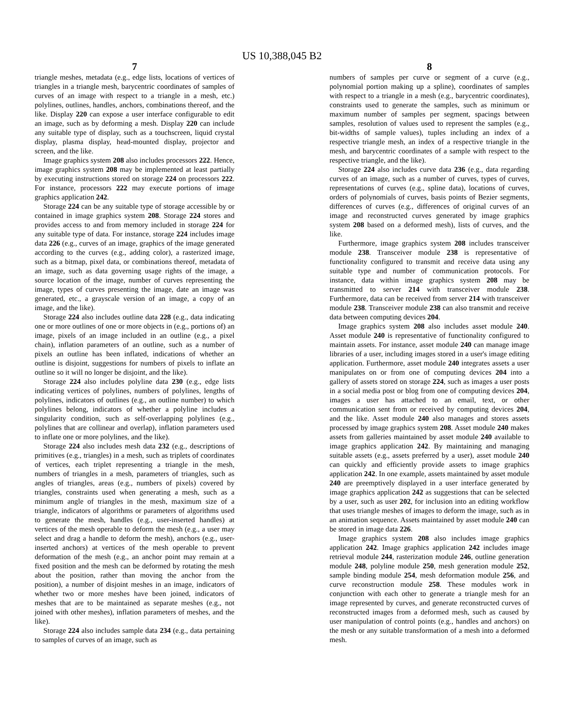US 10,388,045 B2
7
triangle meshes, metadata (e.g., edge lists, locations of vertices of triangles in a triangle mesh, barycentric coordinates of samples of curves of an image with respect to a triangle in a mesh, etc.) polylines, outlines, handles, anchors, combinations thereof, and the like. Display 220 can expose a user interface configurable to edit an image, such as by deforming a mesh. Display 220 can include any suitable type of display, such as a touchscreen, liquid crystal display, plasma display, head-mounted display, projector and screen, and the like.
Image graphics system 208 also includes processors 222. Hence, image graphics system 208 may be implemented at least partially by executing instructions stored on storage 224 on processors 222. For instance, processors 222 may execute portions of image graphics application 242.
Storage 224 can be any suitable type of storage accessible by or contained in image graphics system 208. Storage 224 stores and provides access to and from memory included in storage 224 for any suitable type of data. For instance, storage 224 includes image data 226 (e.g., curves of an image, graphics of the image generated according to the curves (e.g., adding color), a rasterized image, such as a bitmap, pixel data, or combinations thereof, metadata of an image, such as data governing usage rights of the image, a source location of the image, number of curves representing the image, types of curves presenting the image, date an image was generated, etc., a grayscale version of an image, a copy of an image, and the like).
Storage 224 also includes outline data 228 (e.g., data indicating one or more outlines of one or more objects in (e.g., portions of) an image, pixels of an image included in an outline (e.g., a pixel chain), inflation parameters of an outline, such as a number of pixels an outline has been inflated, indications of whether an outline is disjoint, suggestions for numbers of pixels to inflate an outline so it will no longer be disjoint, and the like).
Storage 224 also includes polyline data 230 (e.g., edge lists indicating vertices of polylines, numbers of polylines, lengths of polylines, indicators of outlines (e.g., an outline number) to which polylines belong, indicators of whether a polyline includes a singularity condition, such as self-overlapping polylines (e.g., polylines that are collinear and overlap), inflation parameters used to inflate one or more polylines, and the like).
Storage 224 also includes mesh data 232 (e.g., descriptions of primitives (e.g., triangles) in a mesh, such as triplets of coordinates of vertices, each triplet representing a triangle in the mesh, numbers of triangles in a mesh, parameters of triangles, such as angles of triangles, areas (e.g., numbers of pixels) covered by triangles, constraints used when generating a mesh, such as a minimum angle of triangles in the mesh, maximum size of a triangle, indicators of algorithms or parameters of algorithms used to generate the mesh, handles (e.g., user-inserted handles) at vertices of the mesh operable to deform the mesh (e.g., a user may select and drag a handle to deform the mesh), anchors (e.g., user-inserted anchors) at vertices of the mesh operable to prevent deformation of the mesh (e.g., an anchor point may remain at a fixed position and the mesh can be deformed by rotating the mesh about the position, rather than moving the anchor from the position), a number of disjoint meshes in an image, indicators of whether two or more meshes have been joined, indicators of meshes that are to be maintained as separate meshes (e.g., not joined with other meshes), inflation parameters of meshes, and the like).
Storage 224 also includes sample data 234 (e.g., data pertaining to samples of curves of an image, such as
8
numbers of samples per curve or segment of a curve (e.g., polynomial portion making up a spline), coordinates of samples with respect to a triangle in a mesh (e.g., barycentric coordinates), constraints used to generate the samples, such as minimum or maximum number of samples per segment, spacings between samples, resolution of values used to represent the samples (e.g., bit-widths of sample values), tuples including an index of a respective triangle mesh, an index of a respective triangle in the mesh, and barycentric coordinates of a sample with respect to the respective triangle, and the like).
Storage 224 also includes curve data 236 (e.g., data regarding curves of an image, such as a number of curves, types of curves, representations of curves (e.g., spline data), locations of curves, orders of polynomials of curves, basis points of Bezier segments, differences of curves (e.g., differences of original curves of an image and reconstructed curves generated by image graphics system 208 based on a deformed mesh), lists of curves, and the like.
Furthermore, image graphics system 208 includes transceiver module 238. Transceiver module 238 is representative of functionality configured to transmit and receive data using any suitable type and number of communication protocols. For instance, data within image graphics system 208 may be transmitted to server 214 with transceiver module 238. Furthermore, data can be received from server 214 with transceiver module 238. Transceiver module 238 can also transmit and receive data between computing devices 204.
Image graphics system 208 also includes asset module 240. Asset module 240 is representative of functionality configured to maintain assets. For instance, asset module 240 can manage image libraries of a user, including images stored in a user's image editing application. Furthermore, asset module 240 integrates assets a user manipulates on or from one of computing devices 204 into a gallery of assets stored on storage 224, such as images a user posts in a social media post or blog from one of computing devices 204, images a user has attached to an email, text, or other communication sent from or received by computing devices 204, and the like. Asset module 240 also manages and stores assets processed by image graphics system 208. Asset module 240 makes assets from galleries maintained by asset module 240 available to image graphics application 242. By maintaining and managing suitable assets (e.g., assets preferred by a user), asset module 240 can quickly and efficiently provide assets to image graphics application 242. In one example, assets maintained by asset module 240 are preemptively displayed in a user interface generated by image graphics application 242 as suggestions that can be selected by a user, such as user 202, for inclusion into an editing workflow that uses triangle meshes of images to deform the image, such as in an animation sequence. Assets maintained by asset module 240 can be stored in image data 226.
Image graphics system 208 also includes image graphics application 242. Image graphics application 242 includes image retrieval module 244, rasterization module 246, outline generation module 248, polyline module 250, mesh generation module 252, sample binding module 254, mesh deformation module 256, and curve reconstruction module 258. These modules work in conjunction with each other to generate a triangle mesh for an image represented by curves, and generate reconstructed curves of reconstructed images from a deformed mesh, such as caused by user manipulation of control points (e.g., handles and anchors) on the mesh or any suitable transformation of a mesh into a deformed mesh.